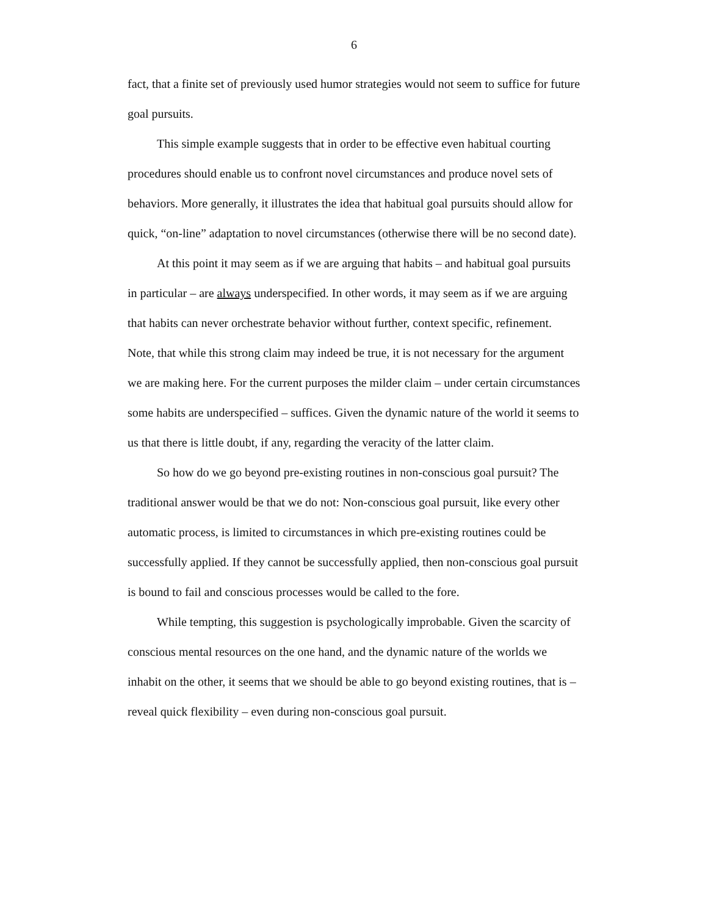6
fact, that a finite set of previously used humor strategies would not seem to suffice for future goal pursuits.
This simple example suggests that in order to be effective even habitual courting procedures should enable us to confront novel circumstances and produce novel sets of behaviors. More generally, it illustrates the idea that habitual goal pursuits should allow for quick, “on-line” adaptation to novel circumstances (otherwise there will be no second date).
At this point it may seem as if we are arguing that habits – and habitual goal pursuits in particular – are always underspecified. In other words, it may seem as if we are arguing that habits can never orchestrate behavior without further, context specific, refinement. Note, that while this strong claim may indeed be true, it is not necessary for the argument we are making here. For the current purposes the milder claim – under certain circumstances some habits are underspecified – suffices. Given the dynamic nature of the world it seems to us that there is little doubt, if any, regarding the veracity of the latter claim.
So how do we go beyond pre-existing routines in non-conscious goal pursuit? The traditional answer would be that we do not: Non-conscious goal pursuit, like every other automatic process, is limited to circumstances in which pre-existing routines could be successfully applied. If they cannot be successfully applied, then non-conscious goal pursuit is bound to fail and conscious processes would be called to the fore.
While tempting, this suggestion is psychologically improbable. Given the scarcity of conscious mental resources on the one hand, and the dynamic nature of the worlds we inhabit on the other, it seems that we should be able to go beyond existing routines, that is – reveal quick flexibility – even during non-conscious goal pursuit.